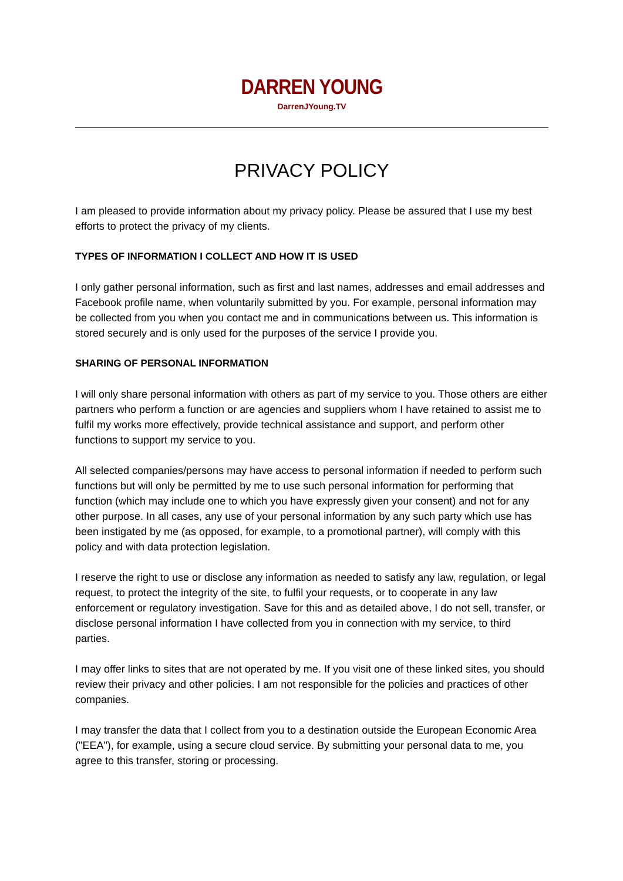DARREN YOUNG
DarrenJYoung.TV
PRIVACY POLICY
I am pleased to provide information about my privacy policy. Please be assured that I use my best efforts to protect the privacy of my clients.
TYPES OF INFORMATION I COLLECT AND HOW IT IS USED
I only gather personal information, such as first and last names, addresses and email addresses and Facebook profile name, when voluntarily submitted by you. For example, personal information may be collected from you when you contact me and in communications between us. This information is stored securely and is only used for the purposes of the service I provide you.
SHARING OF PERSONAL INFORMATION
I will only share personal information with others as part of my service to you. Those others are either partners who perform a function or are agencies and suppliers whom I have retained to assist me to fulfil my works more effectively, provide technical assistance and support, and perform other functions to support my service to you.
All selected companies/persons may have access to personal information if needed to perform such functions but will only be permitted by me to use such personal information for performing that function (which may include one to which you have expressly given your consent) and not for any other purpose. In all cases, any use of your personal information by any such party which use has been instigated by me (as opposed, for example, to a promotional partner), will comply with this policy and with data protection legislation.
I reserve the right to use or disclose any information as needed to satisfy any law, regulation, or legal request, to protect the integrity of the site, to fulfil your requests, or to cooperate in any law enforcement or regulatory investigation. Save for this and as detailed above, I do not sell, transfer, or disclose personal information I have collected from you in connection with my service, to third parties.
I may offer links to sites that are not operated by me. If you visit one of these linked sites, you should review their privacy and other policies. I am not responsible for the policies and practices of other companies.
I may transfer the data that I collect from you to a destination outside the European Economic Area ("EEA"), for example, using a secure cloud service. By submitting your personal data to me, you agree to this transfer, storing or processing.